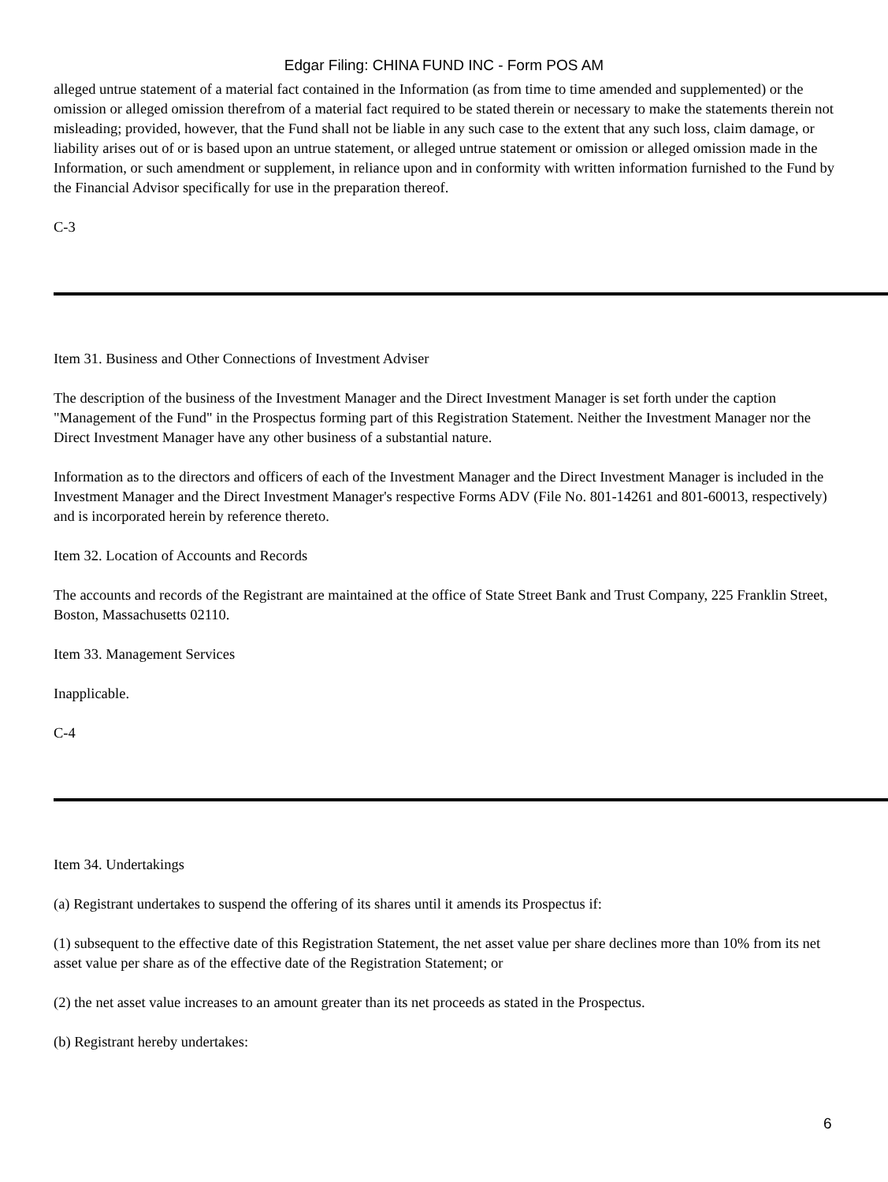Edgar Filing: CHINA FUND INC - Form POS AM
alleged untrue statement of a material fact contained in the Information (as from time to time amended and supplemented) or the omission or alleged omission therefrom of a material fact required to be stated therein or necessary to make the statements therein not misleading; provided, however, that the Fund shall not be liable in any such case to the extent that any such loss, claim damage, or liability arises out of or is based upon an untrue statement, or alleged untrue statement or omission or alleged omission made in the Information, or such amendment or supplement, in reliance upon and in conformity with written information furnished to the Fund by the Financial Advisor specifically for use in the preparation thereof.
C-3
Item 31. Business and Other Connections of Investment Adviser
The description of the business of the Investment Manager and the Direct Investment Manager is set forth under the caption "Management of the Fund" in the Prospectus forming part of this Registration Statement. Neither the Investment Manager nor the Direct Investment Manager have any other business of a substantial nature.
Information as to the directors and officers of each of the Investment Manager and the Direct Investment Manager is included in the Investment Manager and the Direct Investment Manager's respective Forms ADV (File No. 801-14261 and 801-60013, respectively) and is incorporated herein by reference thereto.
Item 32. Location of Accounts and Records
The accounts and records of the Registrant are maintained at the office of State Street Bank and Trust Company, 225 Franklin Street, Boston, Massachusetts 02110.
Item 33. Management Services
Inapplicable.
C-4
Item 34. Undertakings
(a) Registrant undertakes to suspend the offering of its shares until it amends its Prospectus if:
(1) subsequent to the effective date of this Registration Statement, the net asset value per share declines more than 10% from its net asset value per share as of the effective date of the Registration Statement; or
(2) the net asset value increases to an amount greater than its net proceeds as stated in the Prospectus.
(b) Registrant hereby undertakes:
6